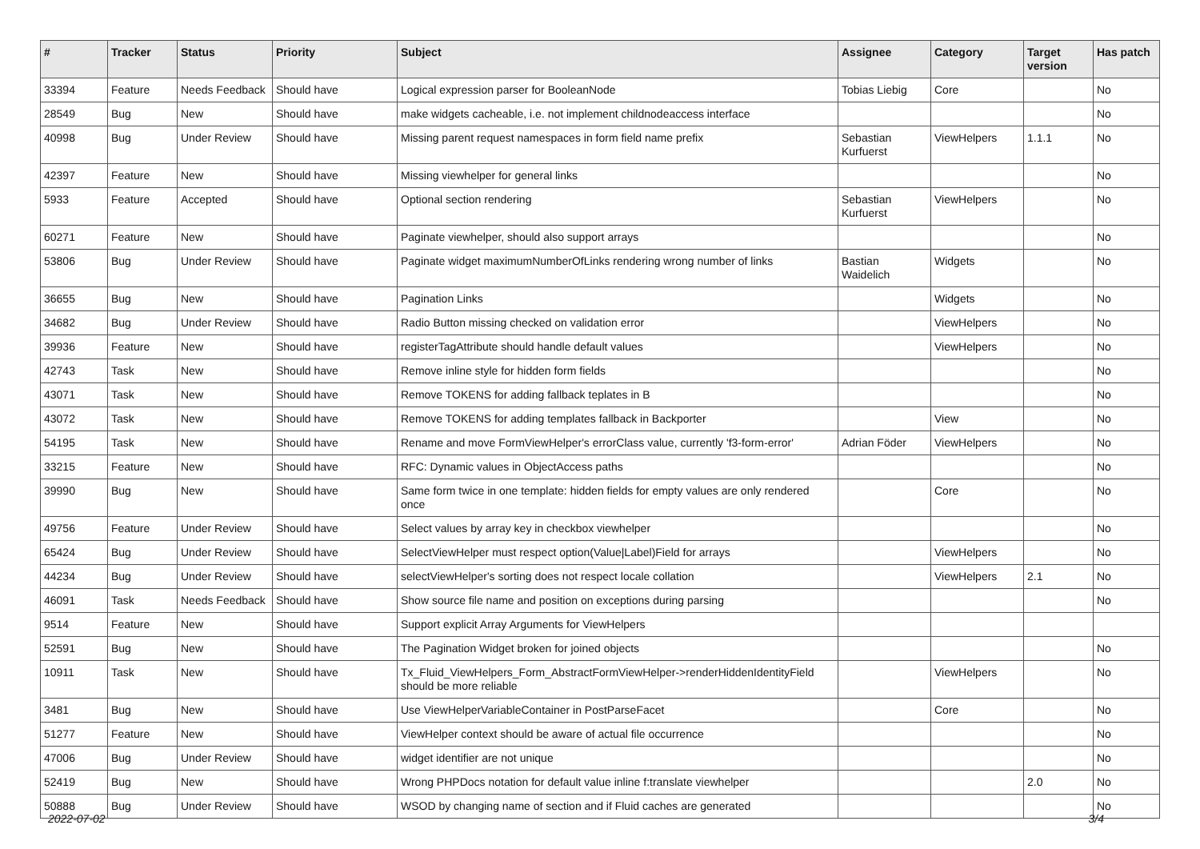| # | Tracker | Status | Priority | Subject | Assignee | Category | Target version | Has patch |
| --- | --- | --- | --- | --- | --- | --- | --- | --- |
| 33394 | Feature | Needs Feedback | Should have | Logical expression parser for BooleanNode | Tobias Liebig | Core | | No |
| 28549 | Bug | New | Should have | make widgets cacheable, i.e. not implement childnodeaccess interface | | | | No |
| 40998 | Bug | Under Review | Should have | Missing parent request namespaces in form field name prefix | Sebastian Kurfuerst | ViewHelpers | 1.1.1 | No |
| 42397 | Feature | New | Should have | Missing viewhelper for general links | | | | No |
| 5933 | Feature | Accepted | Should have | Optional section rendering | Sebastian Kurfuerst | ViewHelpers | | No |
| 60271 | Feature | New | Should have | Paginate viewhelper, should also support arrays | | | | No |
| 53806 | Bug | Under Review | Should have | Paginate widget maximumNumberOfLinks rendering wrong number of links | Bastian Waidelich | Widgets | | No |
| 36655 | Bug | New | Should have | Pagination Links | | Widgets | | No |
| 34682 | Bug | Under Review | Should have | Radio Button missing checked on validation error | | ViewHelpers | | No |
| 39936 | Feature | New | Should have | registerTagAttribute should handle default values | | ViewHelpers | | No |
| 42743 | Task | New | Should have | Remove inline style for hidden form fields | | | | No |
| 43071 | Task | New | Should have | Remove TOKENS for adding fallback teplates in B | | | | No |
| 43072 | Task | New | Should have | Remove TOKENS for adding templates fallback in Backporter | | View | | No |
| 54195 | Task | New | Should have | Rename and move FormViewHelper's errorClass value, currently 'f3-form-error' | Adrian Föder | ViewHelpers | | No |
| 33215 | Feature | New | Should have | RFC: Dynamic values in ObjectAccess paths | | | | No |
| 39990 | Bug | New | Should have | Same form twice in one template: hidden fields for empty values are only rendered once | | Core | | No |
| 49756 | Feature | Under Review | Should have | Select values by array key in checkbox viewhelper | | | | No |
| 65424 | Bug | Under Review | Should have | SelectViewHelper must respect option(Value/Label)Field for arrays | | ViewHelpers | | No |
| 44234 | Bug | Under Review | Should have | selectViewHelper's sorting does not respect locale collation | | ViewHelpers | 2.1 | No |
| 46091 | Task | Needs Feedback | Should have | Show source file name and position on exceptions during parsing | | | | No |
| 9514 | Feature | New | Should have | Support explicit Array Arguments for ViewHelpers | | | | |
| 52591 | Bug | New | Should have | The Pagination Widget broken for joined objects | | | | No |
| 10911 | Task | New | Should have | Tx_Fluid_ViewHelpers_Form_AbstractFormViewHelper->renderHiddenIdentityField should be more reliable | | ViewHelpers | | No |
| 3481 | Bug | New | Should have | Use ViewHelperVariableContainer in PostParseFacet | | Core | | No |
| 51277 | Feature | New | Should have | ViewHelper context should be aware of actual file occurrence | | | | No |
| 47006 | Bug | Under Review | Should have | widget identifier are not unique | | | | No |
| 52419 | Bug | New | Should have | Wrong PHPDocs notation for default value inline f:translate viewhelper | | | 2.0 | No |
| 50888 | Bug | Under Review | Should have | WSOD by changing name of section and if Fluid caches are generated | | | | No |
2022-07-02 3/4